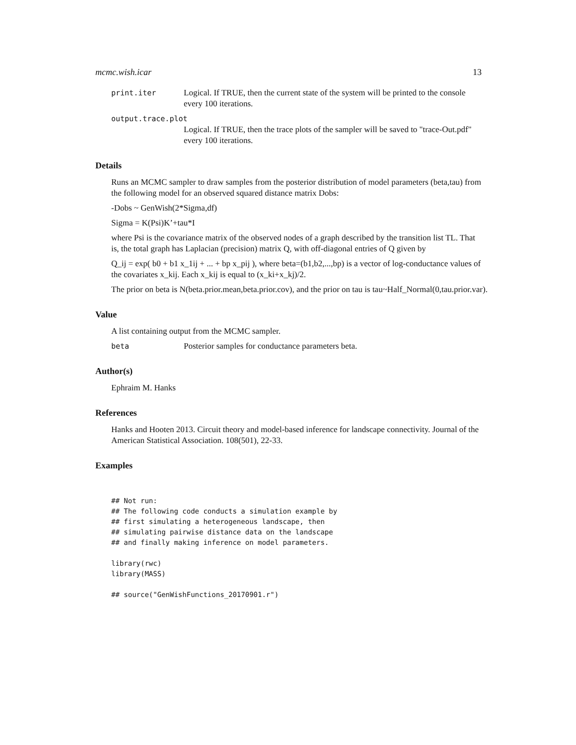mcmc.wish.icar 13
print.iter Logical. If TRUE, then the current state of the system will be printed to the console every 100 iterations.
output.trace.plot
Logical. If TRUE, then the trace plots of the sampler will be saved to "trace-Out.pdf" every 100 iterations.
Details
Runs an MCMC sampler to draw samples from the posterior distribution of model parameters (beta,tau) from the following model for an observed squared distance matrix Dobs:
-Dobs ~ GenWish(2*Sigma,df)
Sigma = K(Psi)K’+tau*I
where Psi is the covariance matrix of the observed nodes of a graph described by the transition list TL. That is, the total graph has Laplacian (precision) matrix Q, with off-diagonal entries of Q given by
Q_ij = exp( b0 + b1 x_1ij + ... + bp x_pij ), where beta=(b1,b2,...,bp) is a vector of log-conductance values of the covariates x_kij. Each x_kij is equal to (x_ki+x_kj)/2.
The prior on beta is N(beta.prior.mean,beta.prior.cov), and the prior on tau is tau~Half_Normal(0,tau.prior.var).
Value
A list containing output from the MCMC sampler.
beta Posterior samples for conductance parameters beta.
Author(s)
Ephraim M. Hanks
References
Hanks and Hooten 2013. Circuit theory and model-based inference for landscape connectivity. Journal of the American Statistical Association. 108(501), 22-33.
Examples
## Not run:
## The following code conducts a simulation example by
## first simulating a heterogeneous landscape, then
## simulating pairwise distance data on the landscape
## and finally making inference on model parameters.

library(rwc)
library(MASS)

## source("GenWishFunctions_20170901.r")